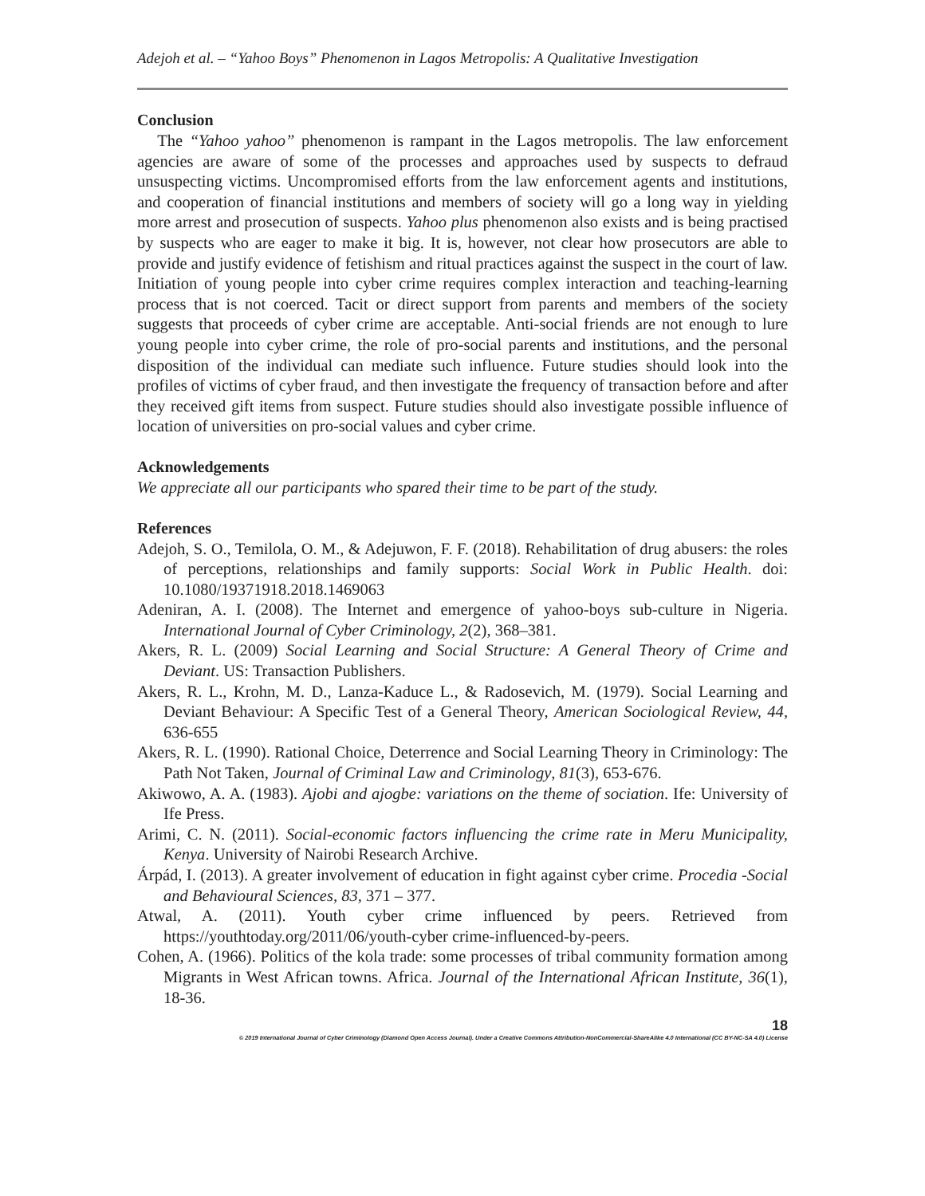Adejoh et al. – “Yahoo Boys” Phenomenon in Lagos Metropolis: A Qualitative Investigation
Conclusion
The “Yahoo yahoo” phenomenon is rampant in the Lagos metropolis. The law enforcement agencies are aware of some of the processes and approaches used by suspects to defraud unsuspecting victims. Uncompromised efforts from the law enforcement agents and institutions, and cooperation of financial institutions and members of society will go a long way in yielding more arrest and prosecution of suspects. Yahoo plus phenomenon also exists and is being practised by suspects who are eager to make it big. It is, however, not clear how prosecutors are able to provide and justify evidence of fetishism and ritual practices against the suspect in the court of law. Initiation of young people into cyber crime requires complex interaction and teaching-learning process that is not coerced. Tacit or direct support from parents and members of the society suggests that proceeds of cyber crime are acceptable. Anti-social friends are not enough to lure young people into cyber crime, the role of pro-social parents and institutions, and the personal disposition of the individual can mediate such influence. Future studies should look into the profiles of victims of cyber fraud, and then investigate the frequency of transaction before and after they received gift items from suspect. Future studies should also investigate possible influence of location of universities on pro-social values and cyber crime.
Acknowledgements
We appreciate all our participants who spared their time to be part of the study.
References
Adejoh, S. O., Temilola, O. M., & Adejuwon, F. F. (2018). Rehabilitation of drug abusers: the roles of perceptions, relationships and family supports: Social Work in Public Health. doi: 10.1080/19371918.2018.1469063
Adeniran, A. I. (2008). The Internet and emergence of yahoo-boys sub-culture in Nigeria. International Journal of Cyber Criminology, 2(2), 368–381.
Akers, R. L. (2009) Social Learning and Social Structure: A General Theory of Crime and Deviant. US: Transaction Publishers.
Akers, R. L., Krohn, M. D., Lanza-Kaduce L., & Radosevich, M. (1979). Social Learning and Deviant Behaviour: A Specific Test of a General Theory, American Sociological Review, 44, 636-655
Akers, R. L. (1990). Rational Choice, Deterrence and Social Learning Theory in Criminology: The Path Not Taken, Journal of Criminal Law and Criminology, 81(3), 653-676.
Akiwowo, A. A. (1983). Ajobi and ajogbe: variations on the theme of sociation. Ife: University of Ife Press.
Arimi, C. N. (2011). Social-economic factors influencing the crime rate in Meru Municipality, Kenya. University of Nairobi Research Archive.
Árpád, I. (2013). A greater involvement of education in fight against cyber crime. Procedia -Social and Behavioural Sciences, 83, 371 – 377.
Atwal, A. (2011). Youth cyber crime influenced by peers. Retrieved from https://youthtoday.org/2011/06/youth-cyber crime-influenced-by-peers.
Cohen, A. (1966). Politics of the kola trade: some processes of tribal community formation among Migrants in West African towns. Africa. Journal of the International African Institute, 36(1), 18-36.
18
© 2019 International Journal of Cyber Criminology (Diamond Open Access Journal). Under a Creative Commons Attribution-NonCommercial-ShareAlike 4.0 International (CC BY-NC-SA 4.0) License